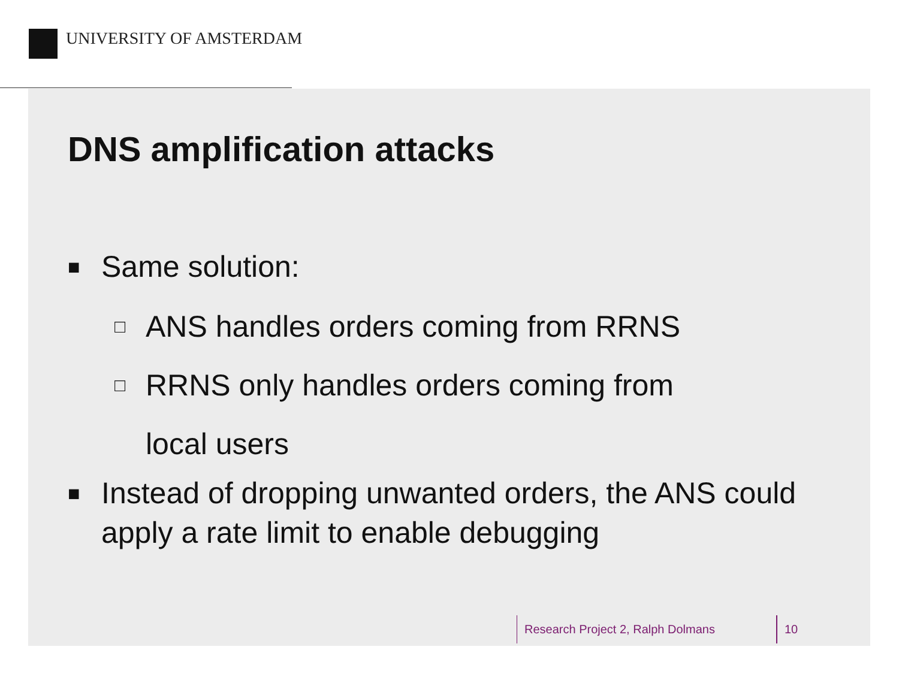UNIVERSITY OF AMSTERDAM
DNS amplification attacks
■ Same solution:
□ ANS handles orders coming from RRNS
□ RRNS only handles orders coming from
local users
■ Instead of dropping unwanted orders, the ANS could apply a rate limit to enable debugging
Research Project 2, Ralph Dolmans 10